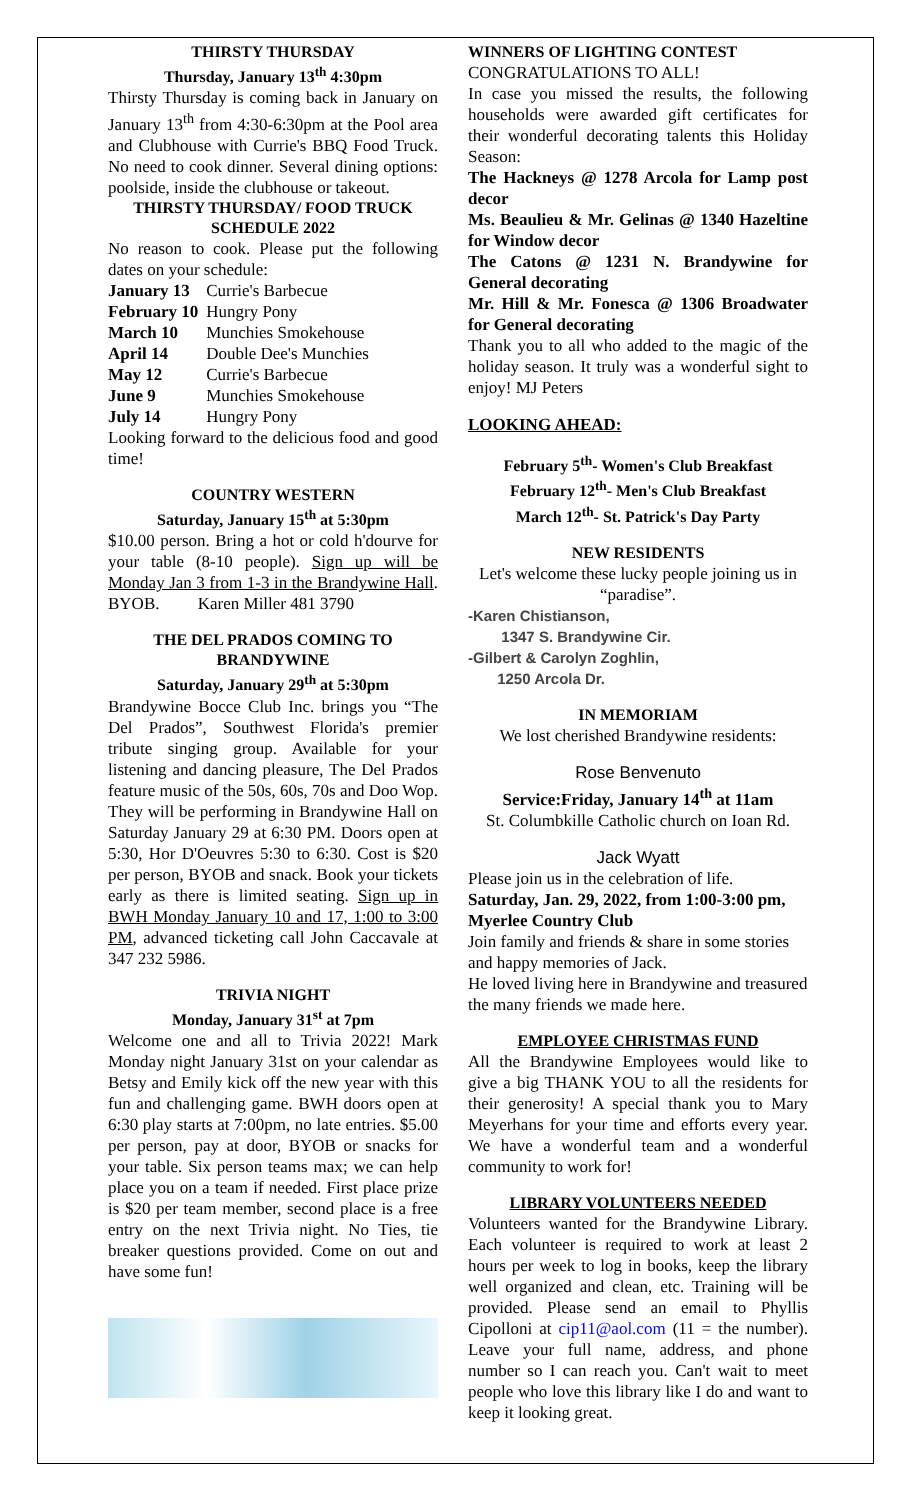THIRSTY THURSDAY
Thursday, January 13<sup>th</sup> 4:30pm
Thirsty Thursday is coming back in January on January 13<sup>th</sup> from 4:30-6:30pm at the Pool area and Clubhouse with Currie's BBQ Food Truck. No need to cook dinner. Several dining options: poolside, inside the clubhouse or takeout.
THIRSTY THURSDAY/ FOOD TRUCK SCHEDULE 2022
No reason to cook. Please put the following dates on your schedule:
| January 13 | Currie's Barbecue |
| February 10 | Hungry Pony |
| March 10 | Munchies Smokehouse |
| April 14 | Double Dee's Munchies |
| May 12 | Currie's Barbecue |
| June 9 | Munchies Smokehouse |
| July 14 | Hungry Pony |
Looking forward to the delicious food and good time!
COUNTRY WESTERN
Saturday, January 15<sup>th</sup> at 5:30pm
$10.00 person. Bring a hot or cold h'dourve for your table (8-10 people). Sign up will be Monday Jan 3 from 1-3 in the Brandywine Hall. BYOB. Karen Miller 481 3790
THE DEL PRADOS COMING TO BRANDYWINE
Saturday, January 29<sup>th</sup> at 5:30pm
Brandywine Bocce Club Inc. brings you “The Del Prados”, Southwest Florida's premier tribute singing group. Available for your listening and dancing pleasure, The Del Prados feature music of the 50s, 60s, 70s and Doo Wop. They will be performing in Brandywine Hall on Saturday January 29 at 6:30 PM. Doors open at 5:30, Hor D'Oeuvres 5:30 to 6:30. Cost is $20 per person, BYOB and snack. Book your tickets early as there is limited seating. Sign up in BWH Monday January 10 and 17, 1:00 to 3:00 PM, advanced ticketing call John Caccavale at 347 232 5986.
TRIVIA NIGHT
Monday, January 31<sup>st</sup> at 7pm
Welcome one and all to Trivia 2022! Mark Monday night January 31st on your calendar as Betsy and Emily kick off the new year with this fun and challenging game. BWH doors open at 6:30 play starts at 7:00pm, no late entries. $5.00 per person, pay at door, BYOB or snacks for your table. Six person teams max; we can help place you on a team if needed. First place prize is $20 per team member, second place is a free entry on the next Trivia night. No Ties, tie breaker questions provided. Come on out and have some fun!
WINNERS OF LIGHTING CONTEST
CONGRATULATIONS TO ALL!
In case you missed the results, the following households were awarded gift certificates for their wonderful decorating talents this Holiday Season:
The Hackneys @ 1278 Arcola for Lamp post decor
Ms. Beaulieu & Mr. Gelinas @ 1340 Hazeltine for Window decor
The Catons @ 1231 N. Brandywine for General decorating
Mr. Hill & Mr. Fonesca @ 1306 Broadwater for General decorating
Thank you to all who added to the magic of the holiday season. It truly was a wonderful sight to enjoy! MJ Peters
LOOKING AHEAD:
February 5<sup>th</sup>- Women's Club Breakfast
February 12<sup>th</sup>- Men's Club Breakfast
March 12<sup>th</sup>- St. Patrick's Day Party
NEW RESIDENTS
Let's welcome these lucky people joining us in “paradise”.
-Karen Chistianson,
1347 S. Brandywine Cir.
-Gilbert & Carolyn Zoghlin,
1250 Arcola Dr.
IN MEMORIAM
We lost cherished Brandywine residents:
Rose Benvenuto
Service:Friday, January 14<sup>th</sup> at 11am
St. Columbkille Catholic church on Ioan Rd.
Jack Wyatt
Please join us in the celebration of life.
Saturday, Jan. 29, 2022, from 1:00-3:00 pm, Myerlee Country Club
Join family and friends & share in some stories and happy memories of Jack.
He loved living here in Brandywine and treasured the many friends we made here.
EMPLOYEE CHRISTMAS FUND
All the Brandywine Employees would like to give a big THANK YOU to all the residents for their generosity! A special thank you to Mary Meyerhans for your time and efforts every year. We have a wonderful team and a wonderful community to work for!
LIBRARY VOLUNTEERS NEEDED
Volunteers wanted for the Brandywine Library. Each volunteer is required to work at least 2 hours per week to log in books, keep the library well organized and clean, etc. Training will be provided. Please send an email to Phyllis Cipolloni at cip11@aol.com (11 = the number). Leave your full name, address, and phone number so I can reach you. Can't wait to meet people who love this library like I do and want to keep it looking great.